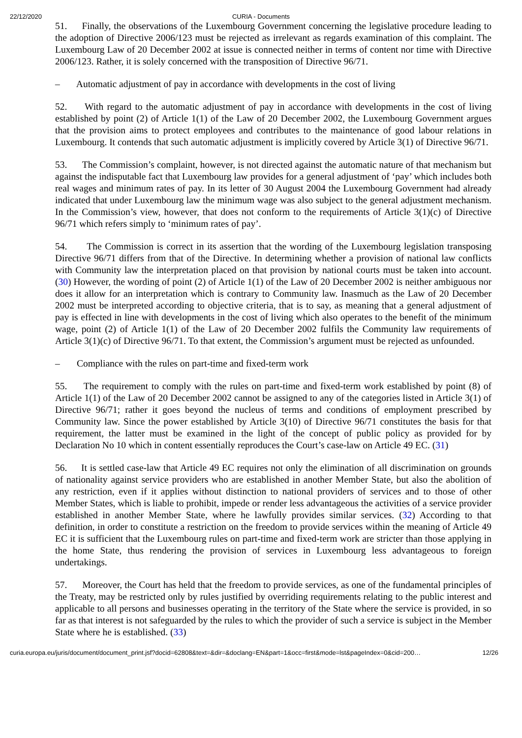22/12/2020 CURIA - Documents
51. Finally, the observations of the Luxembourg Government concerning the legislative procedure leading to the adoption of Directive 2006/123 must be rejected as irrelevant as regards examination of this complaint. The Luxembourg Law of 20 December 2002 at issue is connected neither in terms of content nor time with Directive 2006/123. Rather, it is solely concerned with the transposition of Directive 96/71.
– Automatic adjustment of pay in accordance with developments in the cost of living
52. With regard to the automatic adjustment of pay in accordance with developments in the cost of living established by point (2) of Article 1(1) of the Law of 20 December 2002, the Luxembourg Government argues that the provision aims to protect employees and contributes to the maintenance of good labour relations in Luxembourg. It contends that such automatic adjustment is implicitly covered by Article 3(1) of Directive 96/71.
53. The Commission’s complaint, however, is not directed against the automatic nature of that mechanism but against the indisputable fact that Luxembourg law provides for a general adjustment of ‘pay’ which includes both real wages and minimum rates of pay. In its letter of 30 August 2004 the Luxembourg Government had already indicated that under Luxembourg law the minimum wage was also subject to the general adjustment mechanism. In the Commission’s view, however, that does not conform to the requirements of Article 3(1)(c) of Directive 96/71 which refers simply to ‘minimum rates of pay’.
54. The Commission is correct in its assertion that the wording of the Luxembourg legislation transposing Directive 96/71 differs from that of the Directive. In determining whether a provision of national law conflicts with Community law the interpretation placed on that provision by national courts must be taken into account. (30) However, the wording of point (2) of Article 1(1) of the Law of 20 December 2002 is neither ambiguous nor does it allow for an interpretation which is contrary to Community law. Inasmuch as the Law of 20 December 2002 must be interpreted according to objective criteria, that is to say, as meaning that a general adjustment of pay is effected in line with developments in the cost of living which also operates to the benefit of the minimum wage, point (2) of Article 1(1) of the Law of 20 December 2002 fulfils the Community law requirements of Article 3(1)(c) of Directive 96/71. To that extent, the Commission’s argument must be rejected as unfounded.
– Compliance with the rules on part-time and fixed-term work
55. The requirement to comply with the rules on part-time and fixed-term work established by point (8) of Article 1(1) of the Law of 20 December 2002 cannot be assigned to any of the categories listed in Article 3(1) of Directive 96/71; rather it goes beyond the nucleus of terms and conditions of employment prescribed by Community law. Since the power established by Article 3(10) of Directive 96/71 constitutes the basis for that requirement, the latter must be examined in the light of the concept of public policy as provided for by Declaration No 10 which in content essentially reproduces the Court’s case-law on Article 49 EC. (31)
56. It is settled case-law that Article 49 EC requires not only the elimination of all discrimination on grounds of nationality against service providers who are established in another Member State, but also the abolition of any restriction, even if it applies without distinction to national providers of services and to those of other Member States, which is liable to prohibit, impede or render less advantageous the activities of a service provider established in another Member State, where he lawfully provides similar services. (32) According to that definition, in order to constitute a restriction on the freedom to provide services within the meaning of Article 49 EC it is sufficient that the Luxembourg rules on part-time and fixed-term work are stricter than those applying in the home State, thus rendering the provision of services in Luxembourg less advantageous to foreign undertakings.
57. Moreover, the Court has held that the freedom to provide services, as one of the fundamental principles of the Treaty, may be restricted only by rules justified by overriding requirements relating to the public interest and applicable to all persons and businesses operating in the territory of the State where the service is provided, in so far as that interest is not safeguarded by the rules to which the provider of such a service is subject in the Member State where he is established. (33)
curia.europa.eu/juris/document/document_print.jsf?docid=62808&text=&dir=&doclang=EN&part=1&occ=first&mode=lst&pageIndex=0&cid=200… 12/26